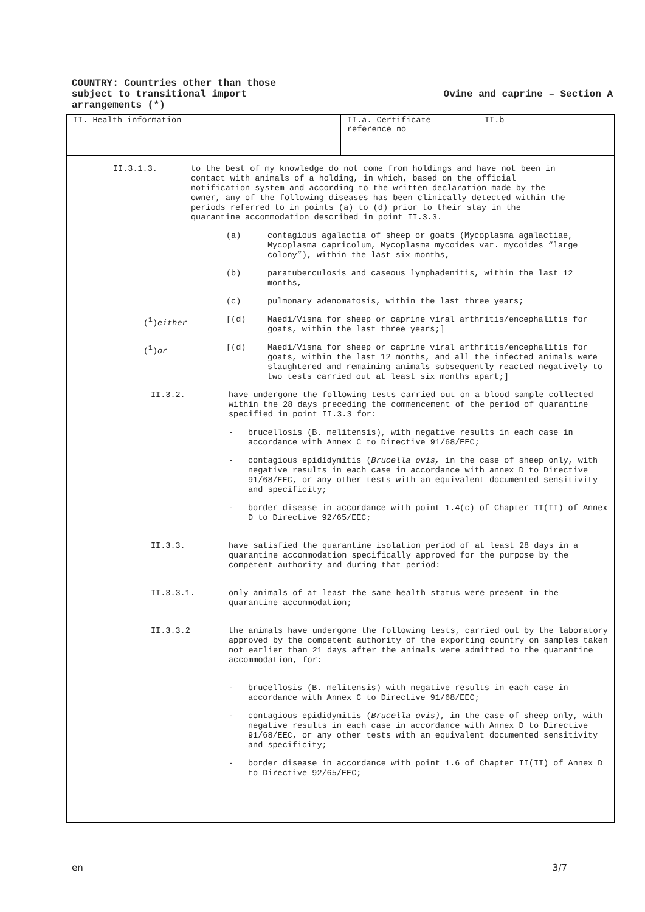COUNTRY: Countries other than those
subject to transitional import
arrangements (*)
Ovine and caprine – Section A
II. Health information II.a. Certificate reference no
II.b
II.3.1.3. to the best of my knowledge do not come from holdings and have not been in contact with animals of a holding, in which, based on the official notification system and according to the written declaration made by the owner, any of the following diseases has been clinically detected within the periods referred to in points (a) to (d) prior to their stay in the quarantine accommodation described in point II.3.3.
(a) contagious agalactia of sheep or goats (Mycoplasma agalactiae, Mycoplasma capricolum, Mycoplasma mycoides var. mycoides “large colony”), within the last six months,
(b) paratuberculosis and caseous lymphadenitis, within the last 12 months,
(c) pulmonary adenomatosis, within the last three years;
(<sup>1</sup>)either [(d) Maedi/Visna for sheep or caprine viral arthritis/encephalitis for goats, within the last three years;]
(<sup>1</sup>)or [(d) Maedi/Visna for sheep or caprine viral arthritis/encephalitis for goats, within the last 12 months, and all the infected animals were slaughtered and remaining animals subsequently reacted negatively to two tests carried out at least six months apart;]
II.3.2. have undergone the following tests carried out on a blood sample collected within the 28 days preceding the commencement of the period of quarantine specified in point II.3.3 for:
- brucellosis (B. melitensis), with negative results in each case in accordance with Annex C to Directive 91/68/EEC;
- contagious epididymitis (Brucella ovis, in the case of sheep only, with negative results in each case in accordance with annex D to Directive 91/68/EEC, or any other tests with an equivalent documented sensitivity and specificity;
- border disease in accordance with point 1.4(c) of Chapter II(II) of Annex D to Directive 92/65/EEC;
II.3.3. have satisfied the quarantine isolation period of at least 28 days in a quarantine accommodation specifically approved for the purpose by the competent authority and during that period:
II.3.3.1. only animals of at least the same health status were present in the quarantine accommodation;
II.3.3.2 the animals have undergone the following tests, carried out by the laboratory approved by the competent authority of the exporting country on samples taken not earlier than 21 days after the animals were admitted to the quarantine accommodation, for:
- brucellosis (B. melitensis) with negative results in each case in accordance with Annex C to Directive 91/68/EEC;
- contagious epididymitis (Brucella ovis), in the case of sheep only, with negative results in each case in accordance with Annex D to Directive 91/68/EEC, or any other tests with an equivalent documented sensitivity and specificity;
- border disease in accordance with point 1.6 of Chapter II(II) of Annex D to Directive 92/65/EEC;
en 3/7